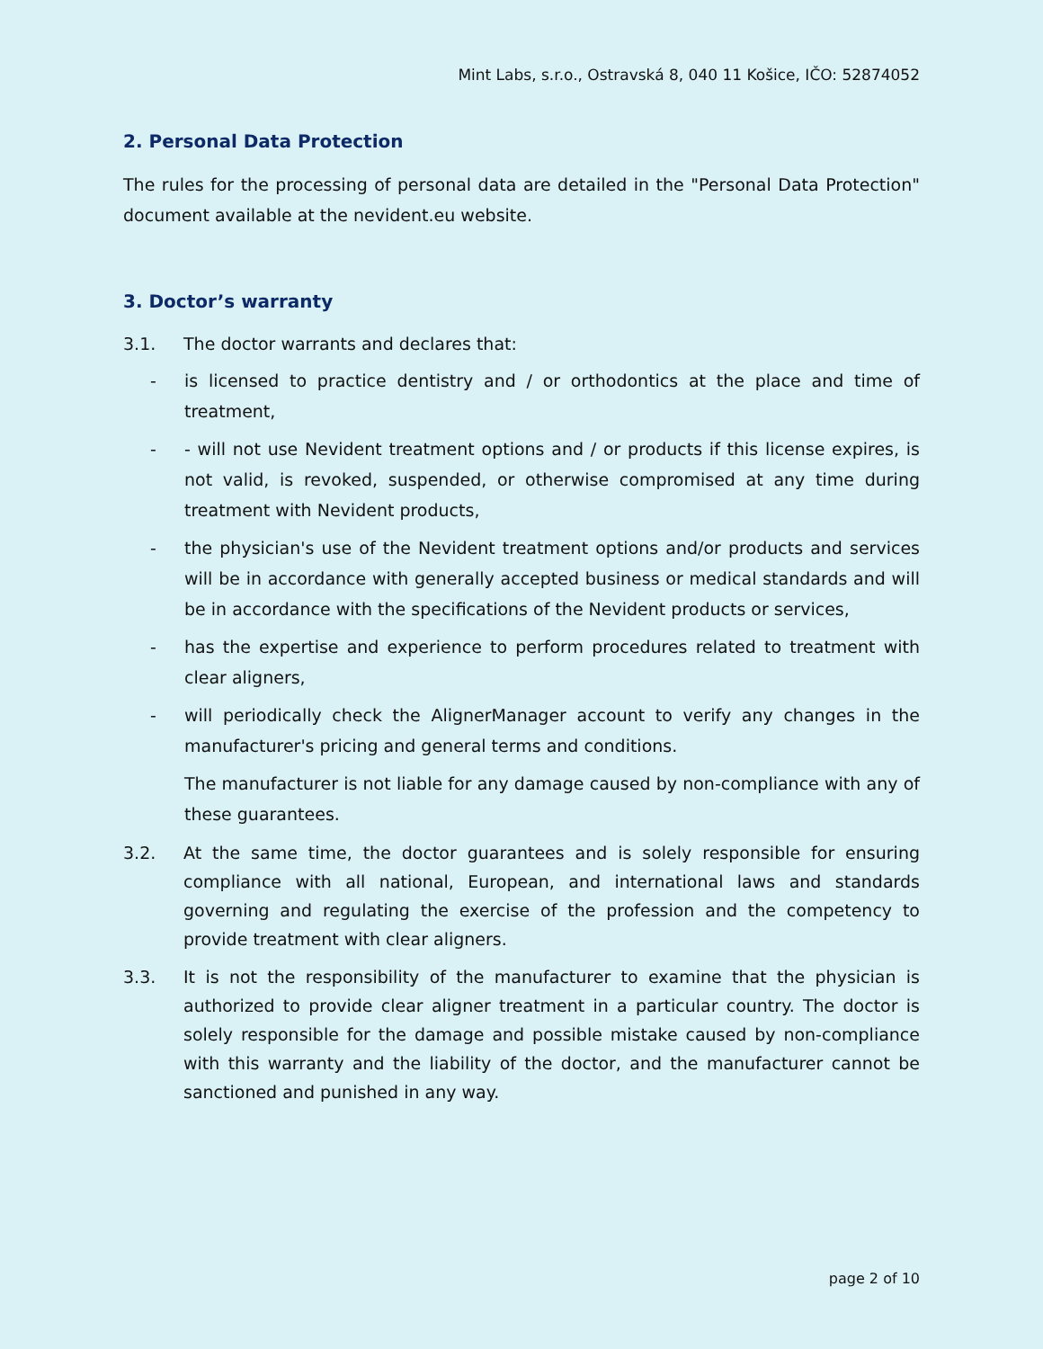Mint Labs, s.r.o., Ostravská 8, 040 11 Košice, IČO: 52874052
2. Personal Data Protection
The rules for the processing of personal data are detailed in the "Personal Data Protection" document available at the nevident.eu website.
3. Doctor’s warranty
3.1. The doctor warrants and declares that:
- is licensed to practice dentistry and / or orthodontics at the place and time of treatment,
- - will not use Nevident treatment options and / or products if this license expires, is not valid, is revoked, suspended, or otherwise compromised at any time during treatment with Nevident products,
- the physician's use of the Nevident treatment options and/or products and services will be in accordance with generally accepted business or medical standards and will be in accordance with the specifications of the Nevident products or services,
- has the expertise and experience to perform procedures related to treatment with clear aligners,
- will periodically check the AlignerManager account to verify any changes in the manufacturer's pricing and general terms and conditions.
The manufacturer is not liable for any damage caused by non-compliance with any of these guarantees.
3.2. At the same time, the doctor guarantees and is solely responsible for ensuring compliance with all national, European, and international laws and standards governing and regulating the exercise of the profession and the competency to provide treatment with clear aligners.
3.3. It is not the responsibility of the manufacturer to examine that the physician is authorized to provide clear aligner treatment in a particular country. The doctor is solely responsible for the damage and possible mistake caused by non-compliance with this warranty and the liability of the doctor, and the manufacturer cannot be sanctioned and punished in any way.
page 2 of 10